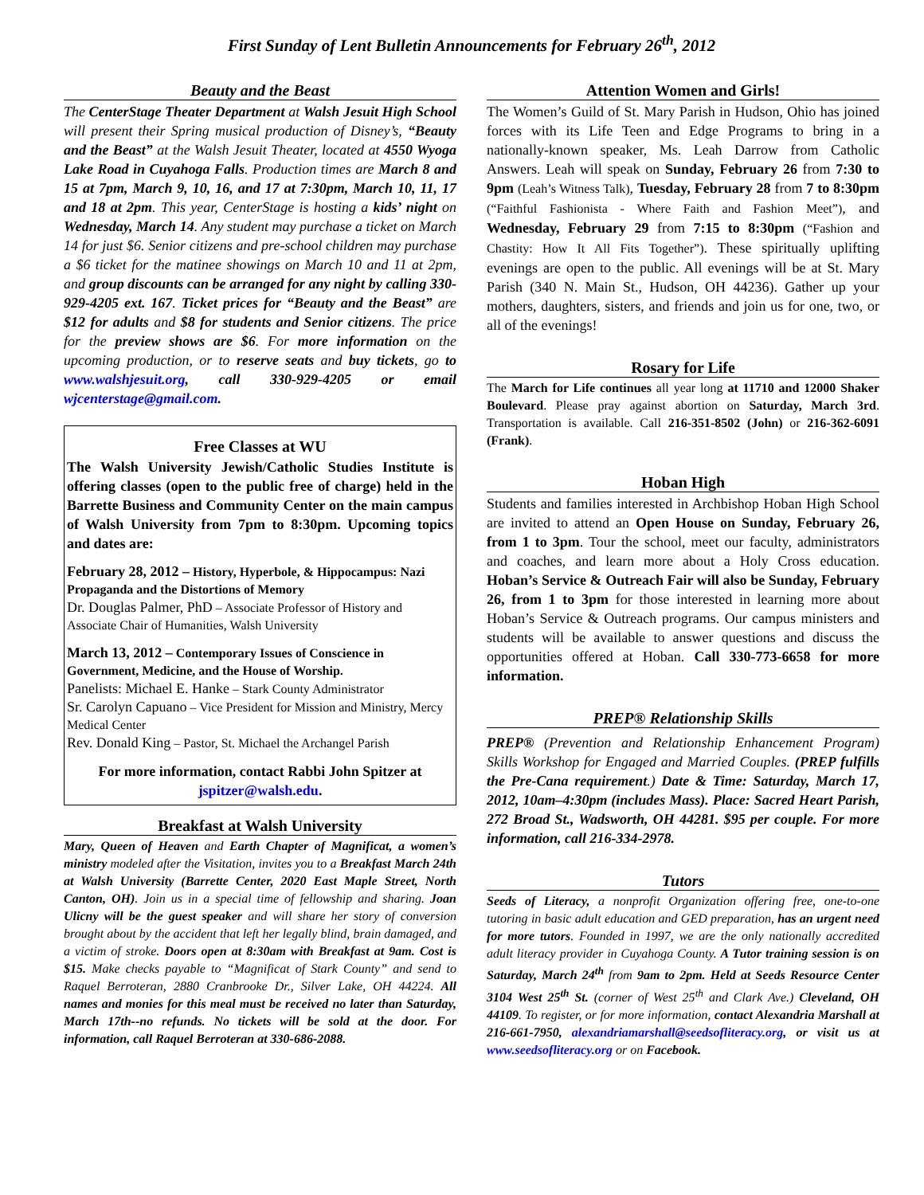First Sunday of Lent Bulletin Announcements for February 26<sup>th</sup>, 2012
Beauty and the Beast
The CenterStage Theater Department at Walsh Jesuit High School will present their Spring musical production of Disney’s, “Beauty and the Beast” at the Walsh Jesuit Theater, located at 4550 Wyoga Lake Road in Cuyahoga Falls. Production times are March 8 and 15 at 7pm, March 9, 10, 16, and 17 at 7:30pm, March 10, 11, 17 and 18 at 2pm. This year, CenterStage is hosting a kids’ night on Wednesday, March 14. Any student may purchase a ticket on March 14 for just $6. Senior citizens and pre-school children may purchase a $6 ticket for the matinee showings on March 10 and 11 at 2pm, and group discounts can be arranged for any night by calling 330-929-4205 ext. 167. Ticket prices for “Beauty and the Beast” are $12 for adults and $8 for students and Senior citizens. The price for the preview shows are $6. For more information on the upcoming production, or to reserve seats and buy tickets, go to www.walshjesuit.org, call 330-929-4205 or email wjcenterstage@gmail.com.
Free Classes at WU
The Walsh University Jewish/Catholic Studies Institute is offering classes (open to the public free of charge) held in the Barrette Business and Community Center on the main campus of Walsh University from 7pm to 8:30pm. Upcoming topics and dates are:
February 28, 2012 – History, Hyperbole, & Hippocampus: Nazi Propaganda and the Distortions of Memory
Dr. Douglas Palmer, PhD – Associate Professor of History and Associate Chair of Humanities, Walsh University
March 13, 2012 – Contemporary Issues of Conscience in Government, Medicine, and the House of Worship.
Panelists: Michael E. Hanke – Stark County Administrator
Sr. Carolyn Capuano – Vice President for Mission and Ministry, Mercy Medical Center
Rev. Donald King – Pastor, St. Michael the Archangel Parish
For more information, contact Rabbi John Spitzer at jspitzer@walsh.edu.
Breakfast at Walsh University
Mary, Queen of Heaven and Earth Chapter of Magnificat, a women’s ministry modeled after the Visitation, invites you to a Breakfast March 24th at Walsh University (Barrette Center, 2020 East Maple Street, North Canton, OH). Join us in a special time of fellowship and sharing. Joan Ulicny will be the guest speaker and will share her story of conversion brought about by the accident that left her legally blind, brain damaged, and a victim of stroke. Doors open at 8:30am with Breakfast at 9am. Cost is $15. Make checks payable to “Magnificat of Stark County” and send to Raquel Berroteran, 2880 Cranbrooke Dr., Silver Lake, OH 44224. All names and monies for this meal must be received no later than Saturday, March 17th--no refunds. No tickets will be sold at the door. For information, call Raquel Berroteran at 330-686-2088.
Attention Women and Girls!
The Women’s Guild of St. Mary Parish in Hudson, Ohio has joined forces with its Life Teen and Edge Programs to bring in a nationally-known speaker, Ms. Leah Darrow from Catholic Answers. Leah will speak on Sunday, February 26 from 7:30 to 9pm (Leah’s Witness Talk), Tuesday, February 28 from 7 to 8:30pm (“Faithful Fashionista - Where Faith and Fashion Meet”), and Wednesday, February 29 from 7:15 to 8:30pm (“Fashion and Chastity: How It All Fits Together”). These spiritually uplifting evenings are open to the public. All evenings will be at St. Mary Parish (340 N. Main St., Hudson, OH 44236). Gather up your mothers, daughters, sisters, and friends and join us for one, two, or all of the evenings!
Rosary for Life
The March for Life continues all year long at 11710 and 12000 Shaker Boulevard. Please pray against abortion on Saturday, March 3rd. Transportation is available. Call 216-351-8502 (John) or 216-362-6091 (Frank).
Hoban High
Students and families interested in Archbishop Hoban High School are invited to attend an Open House on Sunday, February 26, from 1 to 3pm. Tour the school, meet our faculty, administrators and coaches, and learn more about a Holy Cross education. Hoban’s Service & Outreach Fair will also be Sunday, February 26, from 1 to 3pm for those interested in learning more about Hoban’s Service & Outreach programs. Our campus ministers and students will be available to answer questions and discuss the opportunities offered at Hoban. Call 330-773-6658 for more information.
PREP® Relationship Skills
PREP® (Prevention and Relationship Enhancement Program) Skills Workshop for Engaged and Married Couples. (PREP fulfills the Pre-Cana requirement.) Date & Time: Saturday, March 17, 2012, 10am–4:30pm (includes Mass). Place: Sacred Heart Parish, 272 Broad St., Wadsworth, OH 44281. $95 per couple. For more information, call 216-334-2978.
Tutors
Seeds of Literacy, a nonprofit Organization offering free, one-to-one tutoring in basic adult education and GED preparation, has an urgent need for more tutors. Founded in 1997, we are the only nationally accredited adult literacy provider in Cuyahoga County. A Tutor training session is on Saturday, March 24<sup>th</sup> from 9am to 2pm. Held at Seeds Resource Center 3104 West 25<sup>th</sup> St. (corner of West 25<sup>th</sup> and Clark Ave.) Cleveland, OH 44109. To register, or for more information, contact Alexandria Marshall at 216-661-7950, alexandriamarshall@seedsofliteracy.org, or visit us at www.seedsofliteracy.org or on Facebook.